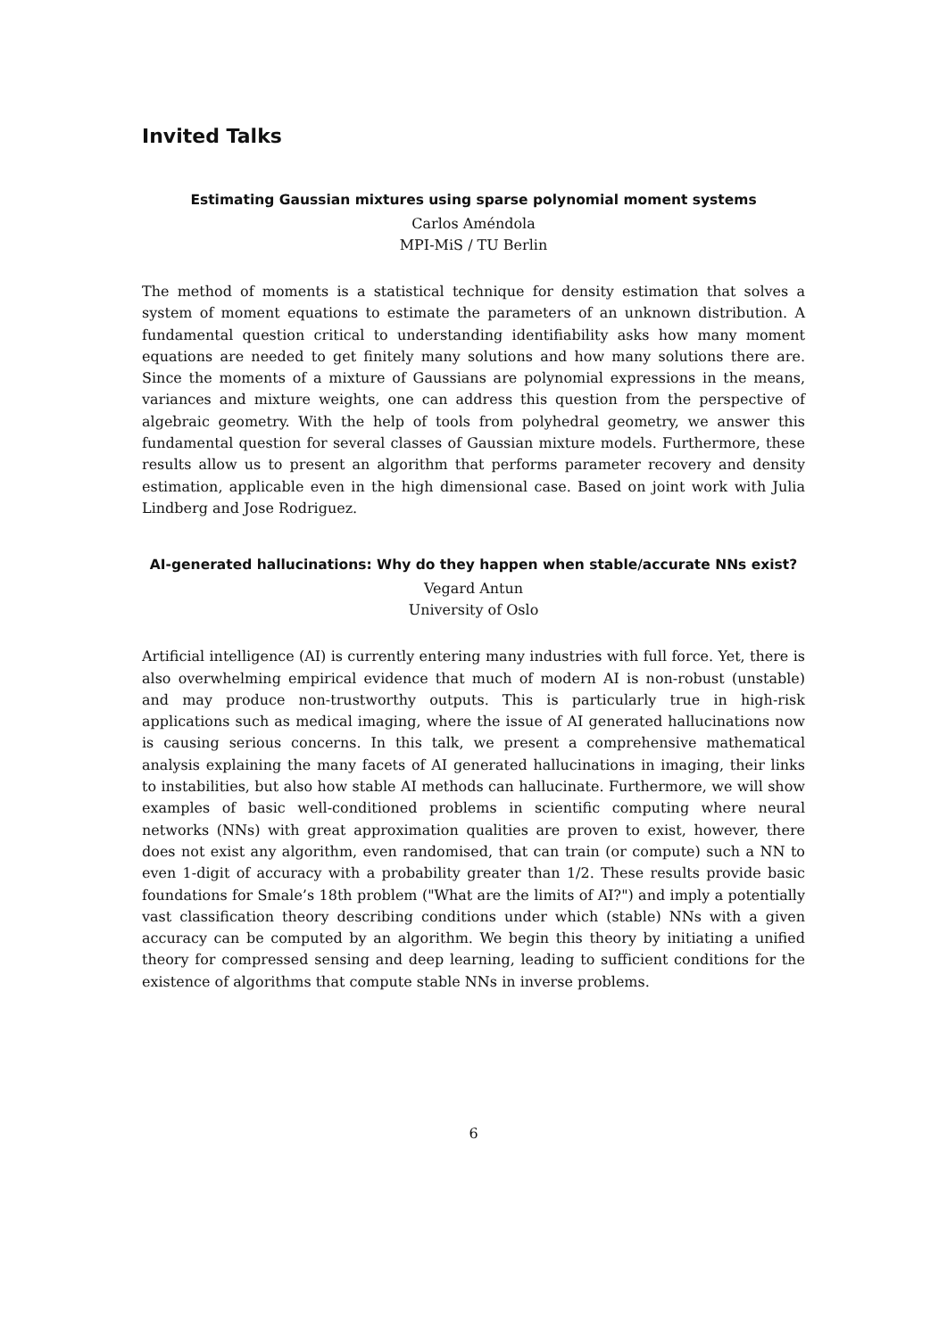Invited Talks
Estimating Gaussian mixtures using sparse polynomial moment systems
Carlos Améndola
MPI-MiS / TU Berlin
The method of moments is a statistical technique for density estimation that solves a system of moment equations to estimate the parameters of an unknown distribution. A fundamental question critical to understanding identifiability asks how many moment equations are needed to get finitely many solutions and how many solutions there are. Since the moments of a mixture of Gaussians are polynomial expressions in the means, variances and mixture weights, one can address this question from the perspective of algebraic geometry. With the help of tools from polyhedral geometry, we answer this fundamental question for several classes of Gaussian mixture models. Furthermore, these results allow us to present an algorithm that performs parameter recovery and density estimation, applicable even in the high dimensional case. Based on joint work with Julia Lindberg and Jose Rodriguez.
AI-generated hallucinations: Why do they happen when stable/accurate NNs exist?
Vegard Antun
University of Oslo
Artificial intelligence (AI) is currently entering many industries with full force. Yet, there is also overwhelming empirical evidence that much of modern AI is non-robust (unstable) and may produce non-trustworthy outputs. This is particularly true in high-risk applications such as medical imaging, where the issue of AI generated hallucinations now is causing serious concerns. In this talk, we present a comprehensive mathematical analysis explaining the many facets of AI generated hallucinations in imaging, their links to instabilities, but also how stable AI methods can hallucinate. Furthermore, we will show examples of basic well-conditioned problems in scientific computing where neural networks (NNs) with great approximation qualities are proven to exist, however, there does not exist any algorithm, even randomised, that can train (or compute) such a NN to even 1-digit of accuracy with a probability greater than 1/2. These results provide basic foundations for Smale’s 18th problem ("What are the limits of AI?") and imply a potentially vast classification theory describing conditions under which (stable) NNs with a given accuracy can be computed by an algorithm. We begin this theory by initiating a unified theory for compressed sensing and deep learning, leading to sufficient conditions for the existence of algorithms that compute stable NNs in inverse problems.
6